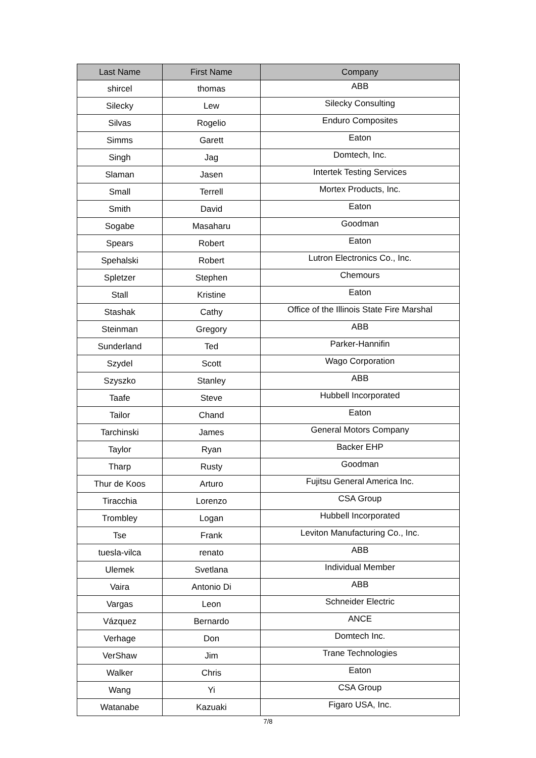| Last Name | First Name | Company |
| --- | --- | --- |
| shircel | thomas | ABB |
| Silecky | Lew | Silecky Consulting |
| Silvas | Rogelio | Enduro Composites |
| Simms | Garett | Eaton |
| Singh | Jag | Domtech, Inc. |
| Slaman | Jasen | Intertek Testing Services |
| Small | Terrell | Mortex Products, Inc. |
| Smith | David | Eaton |
| Sogabe | Masaharu | Goodman |
| Spears | Robert | Eaton |
| Spehalski | Robert | Lutron Electronics Co., Inc. |
| Spletzer | Stephen | Chemours |
| Stall | Kristine | Eaton |
| Stashak | Cathy | Office of the Illinois State Fire Marshal |
| Steinman | Gregory | ABB |
| Sunderland | Ted | Parker-Hannifin |
| Szydel | Scott | Wago Corporation |
| Szyszko | Stanley | ABB |
| Taafe | Steve | Hubbell Incorporated |
| Tailor | Chand | Eaton |
| Tarchinski | James | General Motors Company |
| Taylor | Ryan | Backer EHP |
| Tharp | Rusty | Goodman |
| Thur de Koos | Arturo | Fujitsu General America Inc. |
| Tiracchia | Lorenzo | CSA Group |
| Trombley | Logan | Hubbell Incorporated |
| Tse | Frank | Leviton Manufacturing Co., Inc. |
| tuesla-vilca | renato | ABB |
| Ulemek | Svetlana | Individual Member |
| Vaira | Antonio Di | ABB |
| Vargas | Leon | Schneider Electric |
| Vázquez | Bernardo | ANCE |
| Verhage | Don | Domtech Inc. |
| VerShaw | Jim | Trane Technologies |
| Walker | Chris | Eaton |
| Wang | Yi | CSA Group |
| Watanabe | Kazuaki | Figaro USA, Inc. |
7/8